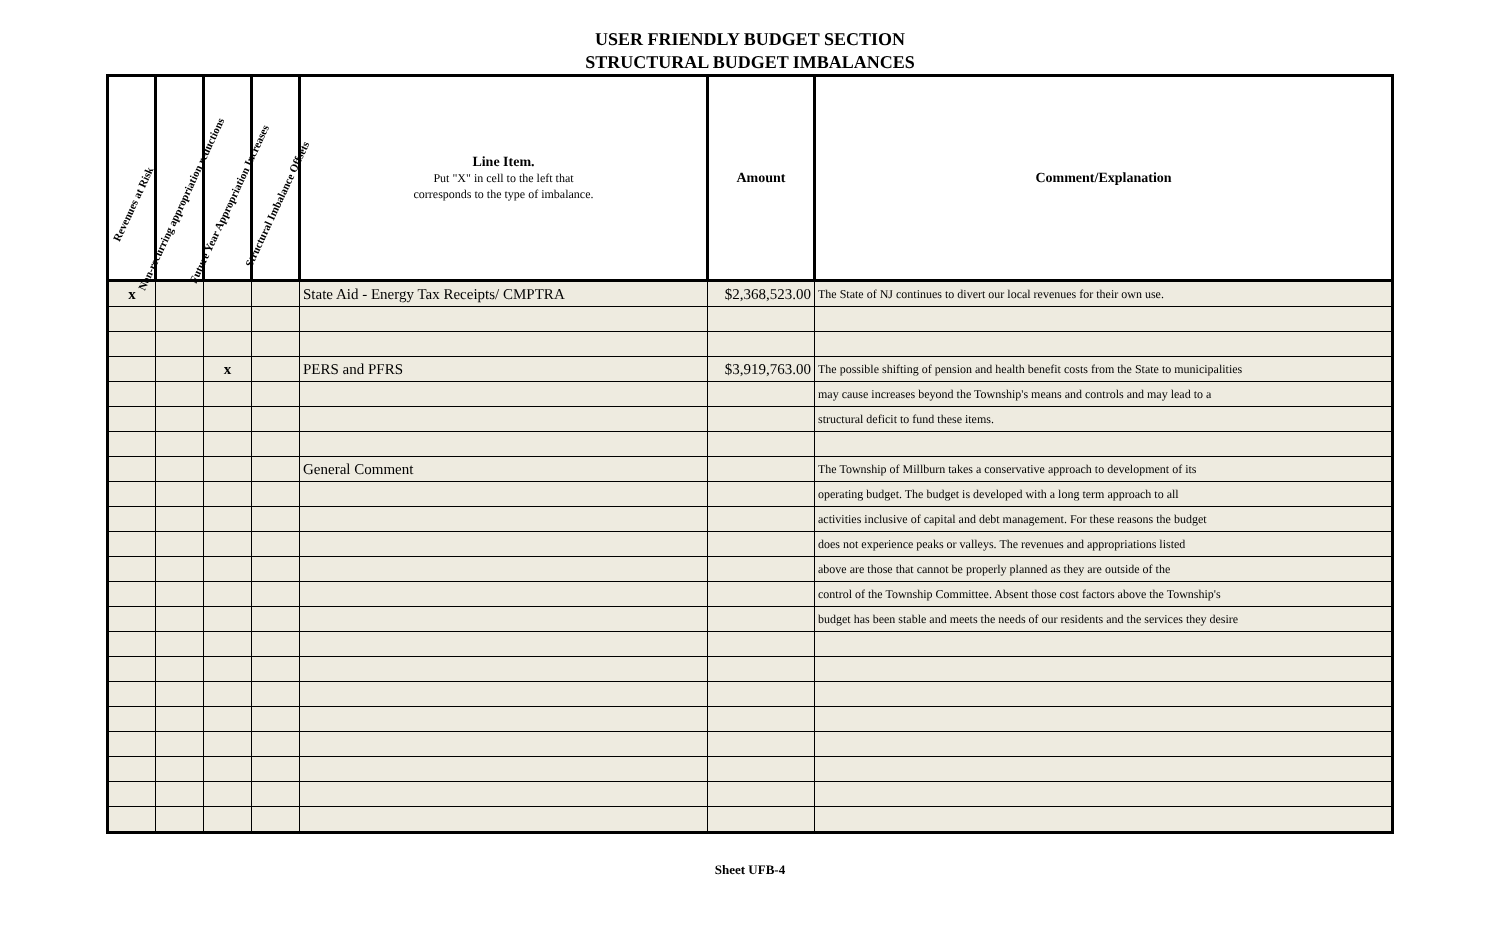USER FRIENDLY BUDGET SECTION
STRUCTURAL BUDGET IMBALANCES
| Revenues at Risk | Non-recurring appropriation reductions | Future Year Appropriation Increases | Structural Imbalance Offsets | Line Item. Put "X" in cell to the left that corresponds to the type of imbalance. | Amount | Comment/Explanation |
| --- | --- | --- | --- | --- | --- | --- |
| x | | | | State Aid - Energy Tax Receipts/ CMPTRA | $2,368,523.00 | The State of NJ continues to divert our local revenues for their own use. |
| | | x | | PERS and PFRS | $3,919,763.00 | The possible shifting of pension and health benefit costs from the State to municipalities |
| | | | | | | may cause increases beyond the Township's means and controls and may lead to a |
| | | | | | | structural deficit to fund these items. |
| | | | | General Comment | | The Township of Millburn takes a conservative approach to development of its |
| | | | | | | operating budget. The budget is developed with a long term approach to all |
| | | | | | | activities inclusive of capital and debt management. For these reasons the budget |
| | | | | | | does not experience peaks or valleys. The revenues and appropriations listed |
| | | | | | | above are those that cannot be properly planned as they are outside of the |
| | | | | | | control of the Township Committee. Absent those cost factors above the Township's |
| | | | | | | budget has been stable and meets the needs of our residents and the services they desire |
Sheet UFB-4